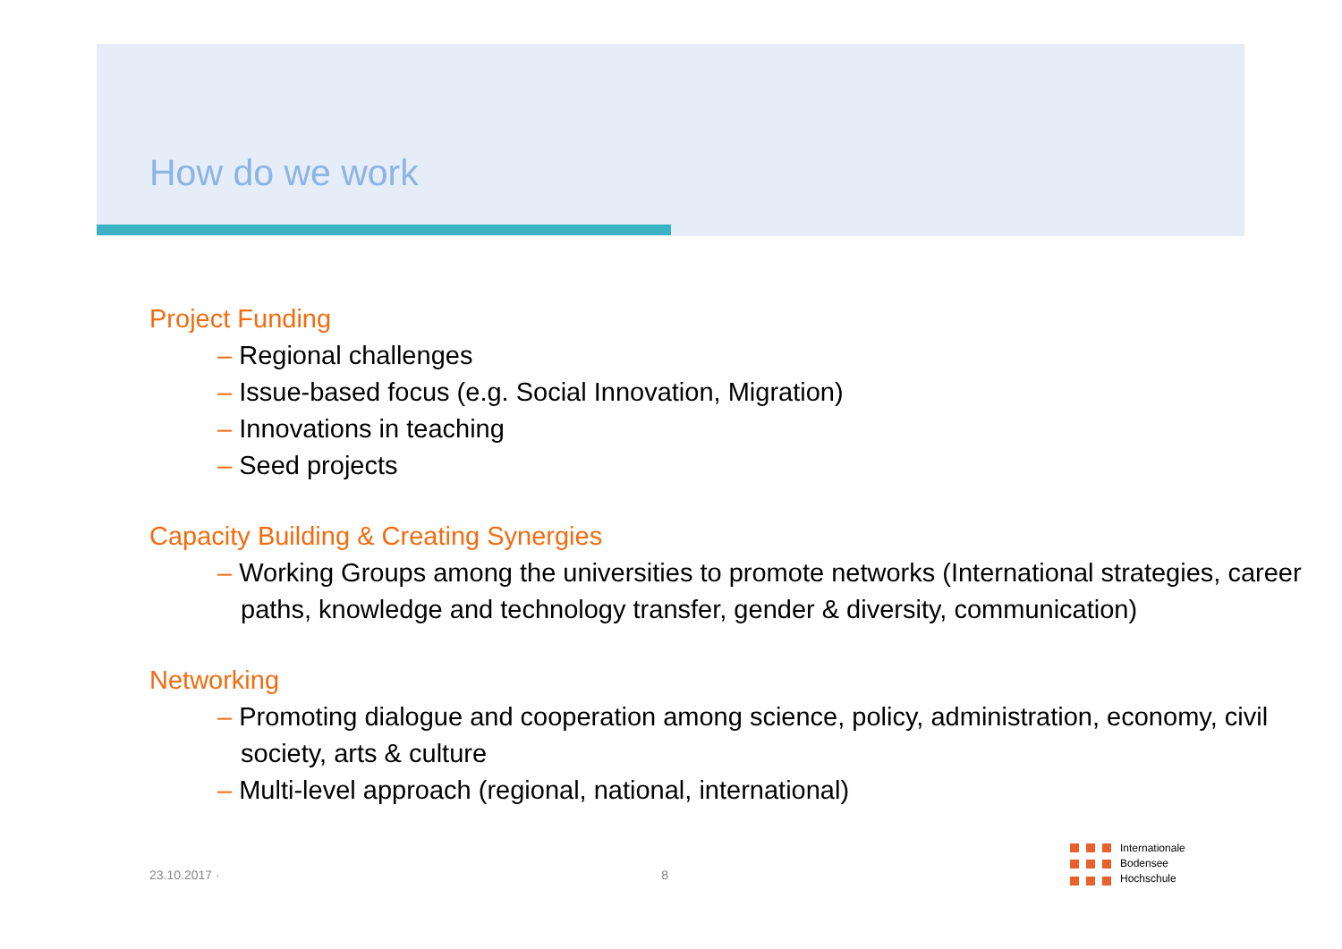How do we work
Project Funding
– Regional challenges
– Issue-based focus (e.g. Social Innovation, Migration)
– Innovations in teaching
– Seed projects
Capacity Building & Creating Synergies
– Working Groups among the universities to promote networks (International strategies, career paths, knowledge and technology transfer, gender & diversity, communication)
Networking
– Promoting dialogue and cooperation among science, policy, administration, economy, civil society, arts & culture
– Multi-level approach (regional, national, international)
23.10.2017 · 8
Internationale
Bodensee
Hochschule